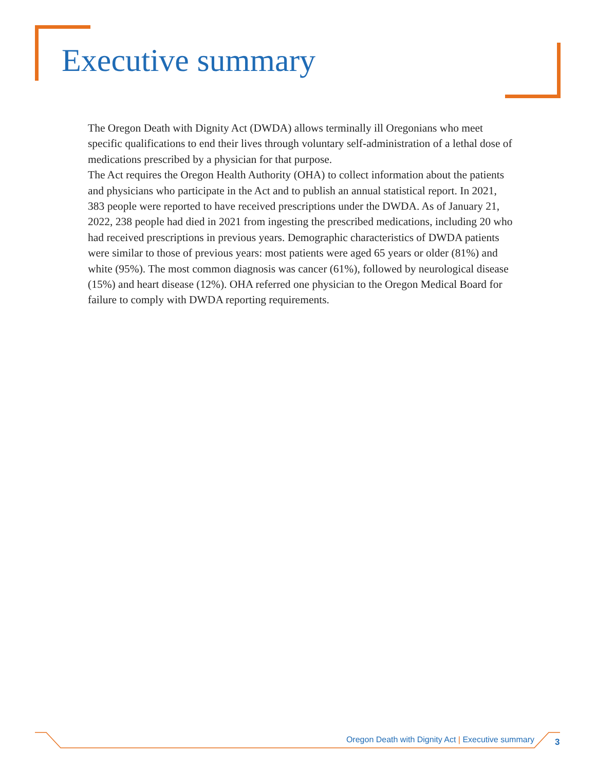Executive summary
The Oregon Death with Dignity Act (DWDA) allows terminally ill Oregonians who meet specific qualifications to end their lives through voluntary self-administration of a lethal dose of medications prescribed by a physician for that purpose.
The Act requires the Oregon Health Authority (OHA) to collect information about the patients and physicians who participate in the Act and to publish an annual statistical report. In 2021, 383 people were reported to have received prescriptions under the DWDA. As of January 21, 2022, 238 people had died in 2021 from ingesting the prescribed medications, including 20 who had received prescriptions in previous years. Demographic characteristics of DWDA patients were similar to those of previous years: most patients were aged 65 years or older (81%) and white (95%). The most common diagnosis was cancer (61%), followed by neurological disease (15%) and heart disease (12%). OHA referred one physician to the Oregon Medical Board for failure to comply with DWDA reporting requirements.
Oregon Death with Dignity Act | Executive summary 3